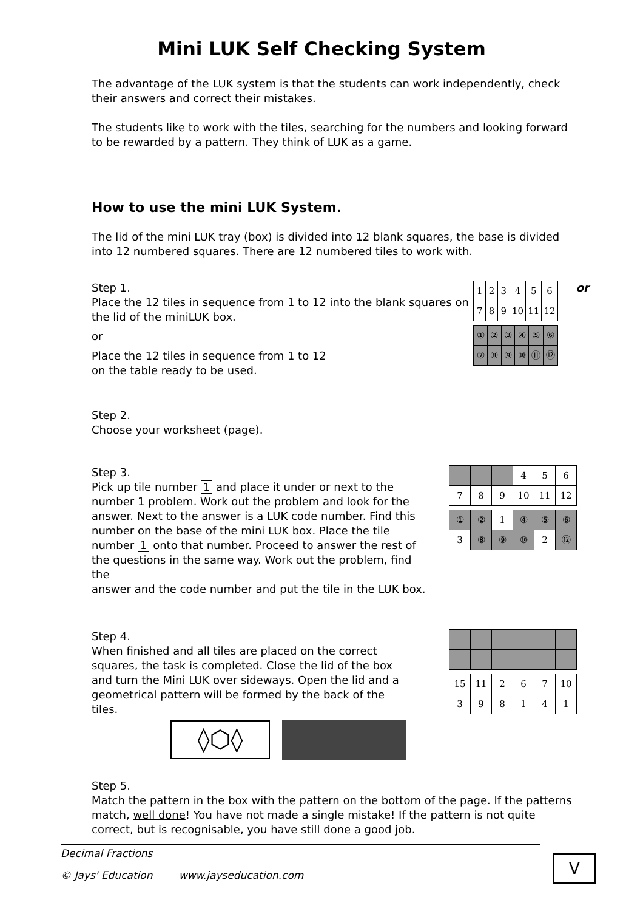Mini LUK Self Checking System
The advantage of the LUK system is that the students can work independently, check their answers and correct their mistakes.
The students like to work with the tiles, searching for the numbers and looking forward to be rewarded by a pattern. They think of LUK as a game.
How to use the mini LUK System.
The lid of the mini LUK tray (box) is divided into 12 blank squares, the base is divided into 12 numbered squares. There are 12 numbered tiles to work with.
Step 1.
Place the 12 tiles in sequence from 1 to 12 into the blank squares on the lid of the miniLUK box.
or
Place the 12 tiles in sequence from 1 to 12
on the table ready to be used.
| 1 | 2 | 3 | 4 | 5 | 6 |
| 7 | 8 | 9 | 10 | 11 | 12 |
| ① | ② | ③ | ④ | ⑤ | ⑥ |
| ⑦ | ⑧ | ⑨ | ⑩ | ⑪ | ⑫ |
or
Step 2.
Choose your worksheet (page).
Step 3.
Pick up tile number 1 and place it under or next to the number 1 problem. Work out the problem and look for the answer. Next to the answer is a LUK code number. Find this number on the base of the mini LUK box. Place the tile number 1 onto that number. Proceed to answer the rest of the questions in the same way. Work out the problem, find the
| | | | 4 | 5 | 6 |
| 7 | 8 | 9 | 10 | 11 | 12 |
| ① | ② | 1 | ④ | ⑤ | ⑥ |
| 3 | ⑧ | ⑨ | ⑩ | 2 | ⑫ |
answer and the code number and put the tile in the LUK box.
Step 4.
When finished and all tiles are placed on the correct squares, the task is completed. Close the lid of the box and turn the Mini LUK over sideways. Open the lid and a geometrical pattern will be formed by the back of the tiles.
◊⬡◊
| 15 | 11 | 2 | 6 | 7 | 10 |
| 3 | 9 | 8 | 1 | 4 | 1 |
Step 5.
Match the pattern in the box with the pattern on the bottom of the page. If the patterns match, well done! You have not made a single mistake! If the pattern is not quite correct, but is recognisable, you have still done a good job.
Decimal Fractions
© Jays' Education www.jayseducation.com
V